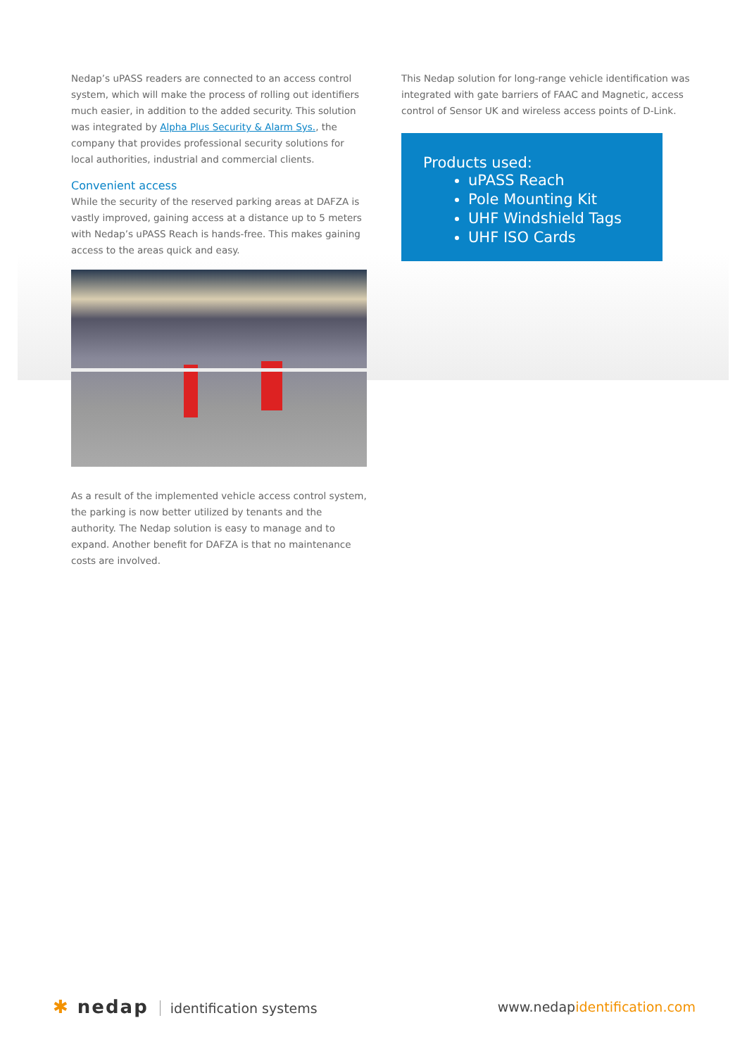Nedap’s uPASS readers are connected to an access control system, which will make the process of rolling out identifiers much easier, in addition to the added security. This solution was integrated by Alpha Plus Security & Alarm Sys., the company that provides professional security solutions for local authorities, industrial and commercial clients.
Convenient access
While the security of the reserved parking areas at DAFZA is vastly improved, gaining access at a distance up to 5 meters with Nedap’s uPASS Reach is hands-free. This makes gaining access to the areas quick and easy.
As a result of the implemented vehicle access control system, the parking is now better utilized by tenants and the authority. The Nedap solution is easy to manage and to expand. Another benefit for DAFZA is that no maintenance costs are involved.
This Nedap solution for long-range vehicle identification was integrated with gate barriers of FAAC and Magnetic, access control of Sensor UK and wireless access points of D-Link.
Products used:
uPASS Reach
Pole Mounting Kit
UHF Windshield Tags
UHF ISO Cards
✱ nedap identification systems www.nedapidentification.com